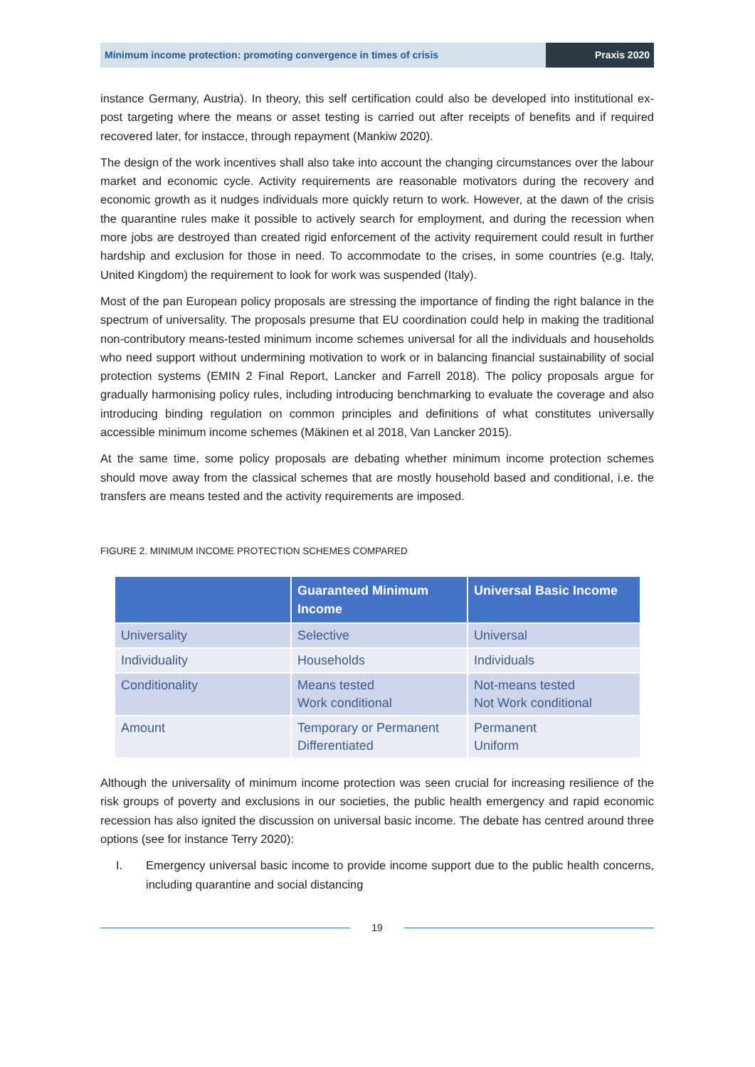Minimum income protection: promoting convergence in times of crisis
Praxis 2020
instance Germany, Austria). In theory, this self certification could also be developed into institutional ex-post targeting where the means or asset testing is carried out after receipts of benefits and if required recovered later, for instacce, through repayment (Mankiw 2020).
The design of the work incentives shall also take into account the changing circumstances over the labour market and economic cycle. Activity requirements are reasonable motivators during the recovery and economic growth as it nudges individuals more quickly return to work. However, at the dawn of the crisis the quarantine rules make it possible to actively search for employment, and during the recession when more jobs are destroyed than created rigid enforcement of the activity requirement could result in further hardship and exclusion for those in need. To accommodate to the crises, in some countries (e.g. Italy, United Kingdom) the requirement to look for work was suspended (Italy).
Most of the pan European policy proposals are stressing the importance of finding the right balance in the spectrum of universality. The proposals presume that EU coordination could help in making the traditional non-contributory means-tested minimum income schemes universal for all the individuals and households who need support without undermining motivation to work or in balancing financial sustainability of social protection systems (EMIN 2 Final Report, Lancker and Farrell 2018). The policy proposals argue for gradually harmonising policy rules, including introducing benchmarking to evaluate the coverage and also introducing binding regulation on common principles and definitions of what constitutes universally accessible minimum income schemes (Mäkinen et al 2018, Van Lancker 2015).
At the same time, some policy proposals are debating whether minimum income protection schemes should move away from the classical schemes that are mostly household based and conditional, i.e. the transfers are means tested and the activity requirements are imposed.
FIGURE 2. MINIMUM INCOME PROTECTION SCHEMES COMPARED
| | Guaranteed Minimum Income | Universal Basic Income |
| --- | --- | --- |
| Universality | Selective | Universal |
| Individuality | Households | Individuals |
| Conditionality | Means tested Work conditional | Not-means tested Not Work conditional |
| Amount | Temporary or Permanent Differentiated | Permanent Uniform |
Although the universality of minimum income protection was seen crucial for increasing resilience of the risk groups of poverty and exclusions in our societies, the public health emergency and rapid economic recession has also ignited the discussion on universal basic income. The debate has centred around three options (see for instance Terry 2020):
I. Emergency universal basic income to provide income support due to the public health concerns, including quarantine and social distancing
19